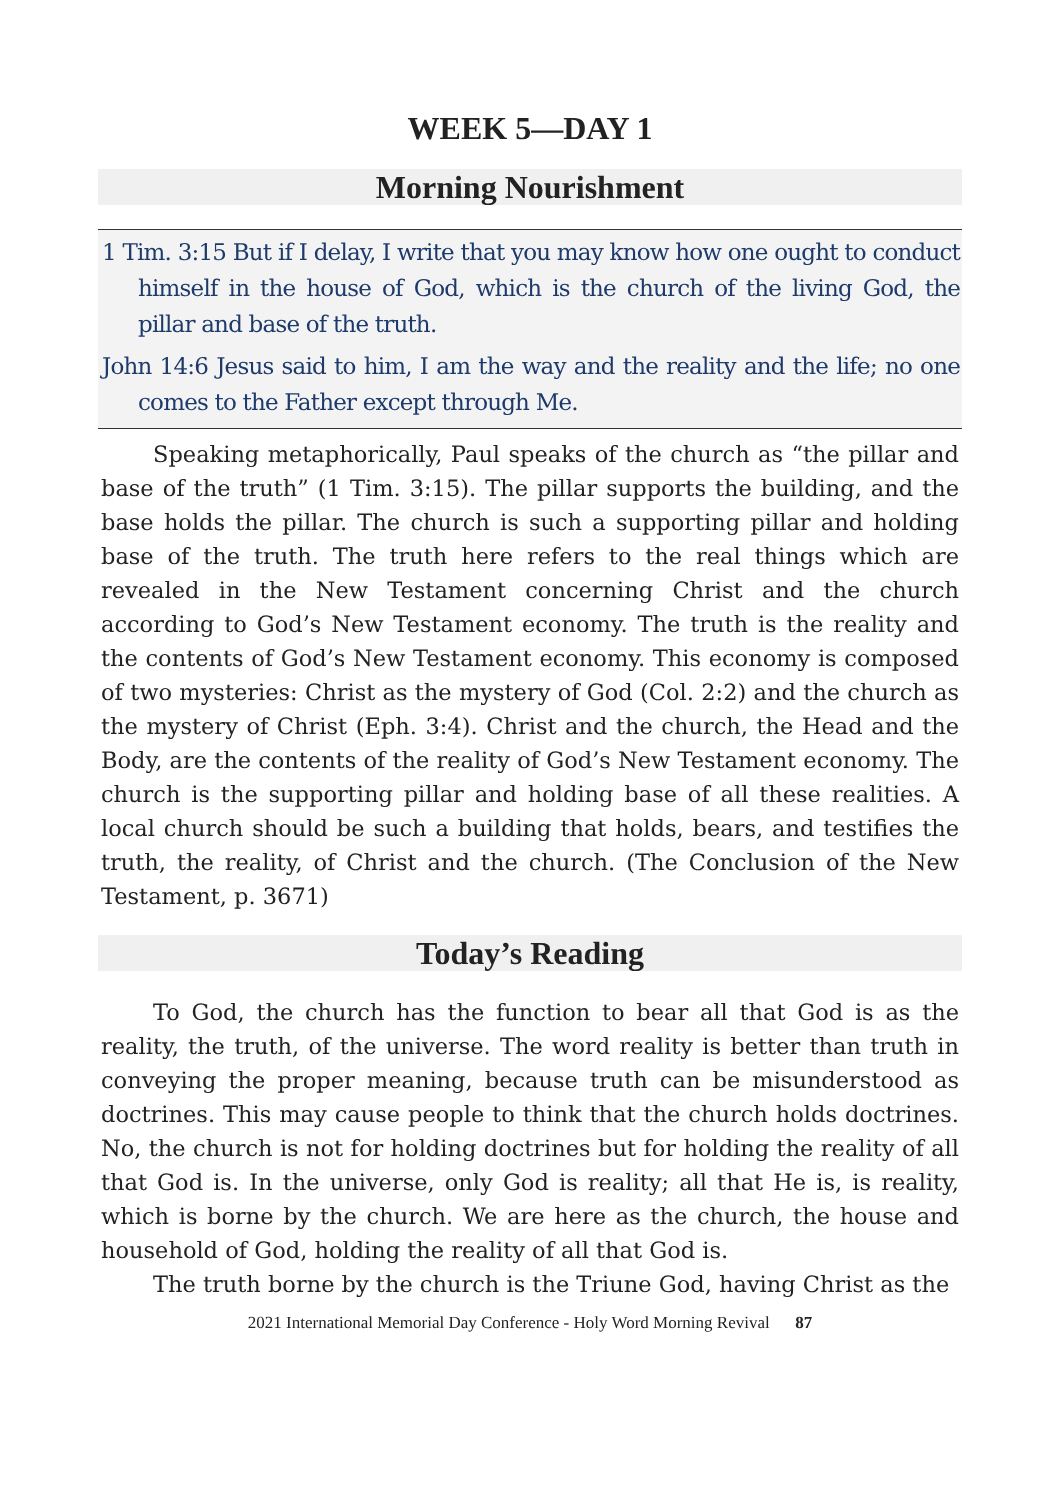WEEK 5—DAY 1
Morning Nourishment
1 Tim. 3:15 But if I delay, I write that you may know how one ought to conduct himself in the house of God, which is the church of the living God, the pillar and base of the truth.
John 14:6 Jesus said to him, I am the way and the reality and the life; no one comes to the Father except through Me.
Speaking metaphorically, Paul speaks of the church as “the pillar and base of the truth” (1 Tim. 3:15). The pillar supports the building, and the base holds the pillar. The church is such a supporting pillar and holding base of the truth. The truth here refers to the real things which are revealed in the New Testament concerning Christ and the church according to God’s New Testament economy. The truth is the reality and the contents of God’s New Testament economy. This economy is composed of two mysteries: Christ as the mystery of God (Col. 2:2) and the church as the mystery of Christ (Eph. 3:4). Christ and the church, the Head and the Body, are the contents of the reality of God’s New Testament economy. The church is the supporting pillar and holding base of all these realities. A local church should be such a building that holds, bears, and testifies the truth, the reality, of Christ and the church. (The Conclusion of the New Testament, p. 3671)
Today’s Reading
To God, the church has the function to bear all that God is as the reality, the truth, of the universe. The word reality is better than truth in conveying the proper meaning, because truth can be misunderstood as doctrines. This may cause people to think that the church holds doctrines. No, the church is not for holding doctrines but for holding the reality of all that God is. In the universe, only God is reality; all that He is, is reality, which is borne by the church. We are here as the church, the house and household of God, holding the reality of all that God is.
The truth borne by the church is the Triune God, having Christ as the
2021 International Memorial Day Conference - Holy Word Morning Revival 87